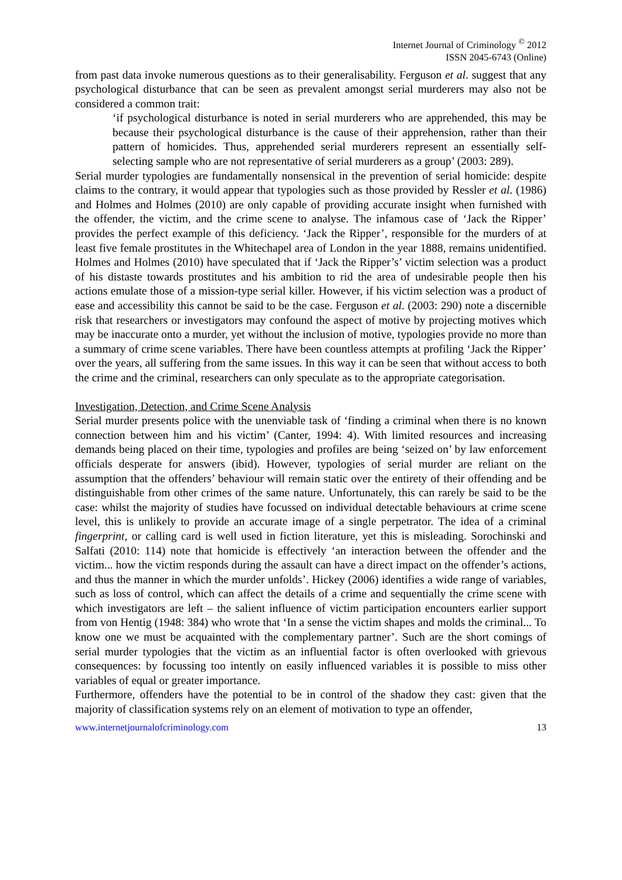Internet Journal of Criminology <sup>©</sup> 2012
ISSN 2045-6743 (Online)
from past data invoke numerous questions as to their generalisability. Ferguson et al. suggest that any psychological disturbance that can be seen as prevalent amongst serial murderers may also not be considered a common trait:
‘if psychological disturbance is noted in serial murderers who are apprehended, this may be because their psychological disturbance is the cause of their apprehension, rather than their pattern of homicides. Thus, apprehended serial murderers represent an essentially self-selecting sample who are not representative of serial murderers as a group’ (2003: 289).
Serial murder typologies are fundamentally nonsensical in the prevention of serial homicide: despite claims to the contrary, it would appear that typologies such as those provided by Ressler et al. (1986) and Holmes and Holmes (2010) are only capable of providing accurate insight when furnished with the offender, the victim, and the crime scene to analyse. The infamous case of ‘Jack the Ripper’ provides the perfect example of this deficiency. ‘Jack the Ripper’, responsible for the murders of at least five female prostitutes in the Whitechapel area of London in the year 1888, remains unidentified. Holmes and Holmes (2010) have speculated that if ‘Jack the Ripper’s’ victim selection was a product of his distaste towards prostitutes and his ambition to rid the area of undesirable people then his actions emulate those of a mission-type serial killer. However, if his victim selection was a product of ease and accessibility this cannot be said to be the case. Ferguson et al. (2003: 290) note a discernible risk that researchers or investigators may confound the aspect of motive by projecting motives which may be inaccurate onto a murder, yet without the inclusion of motive, typologies provide no more than a summary of crime scene variables. There have been countless attempts at profiling ‘Jack the Ripper’ over the years, all suffering from the same issues. In this way it can be seen that without access to both the crime and the criminal, researchers can only speculate as to the appropriate categorisation.
Investigation, Detection, and Crime Scene Analysis
Serial murder presents police with the unenviable task of ‘finding a criminal when there is no known connection between him and his victim’ (Canter, 1994: 4). With limited resources and increasing demands being placed on their time, typologies and profiles are being ‘seized on’ by law enforcement officials desperate for answers (ibid). However, typologies of serial murder are reliant on the assumption that the offenders’ behaviour will remain static over the entirety of their offending and be distinguishable from other crimes of the same nature. Unfortunately, this can rarely be said to be the case: whilst the majority of studies have focussed on individual detectable behaviours at crime scene level, this is unlikely to provide an accurate image of a single perpetrator. The idea of a criminal fingerprint, or calling card is well used in fiction literature, yet this is misleading. Sorochinski and Salfati (2010: 114) note that homicide is effectively ‘an interaction between the offender and the victim... how the victim responds during the assault can have a direct impact on the offender’s actions, and thus the manner in which the murder unfolds’. Hickey (2006) identifies a wide range of variables, such as loss of control, which can affect the details of a crime and sequentially the crime scene with which investigators are left – the salient influence of victim participation encounters earlier support from von Hentig (1948: 384) who wrote that ‘In a sense the victim shapes and molds the criminal... To know one we must be acquainted with the complementary partner’. Such are the short comings of serial murder typologies that the victim as an influential factor is often overlooked with grievous consequences: by focussing too intently on easily influenced variables it is possible to miss other variables of equal or greater importance.
Furthermore, offenders have the potential to be in control of the shadow they cast: given that the majority of classification systems rely on an element of motivation to type an offender,
www.internetjournalofcriminology.com 13